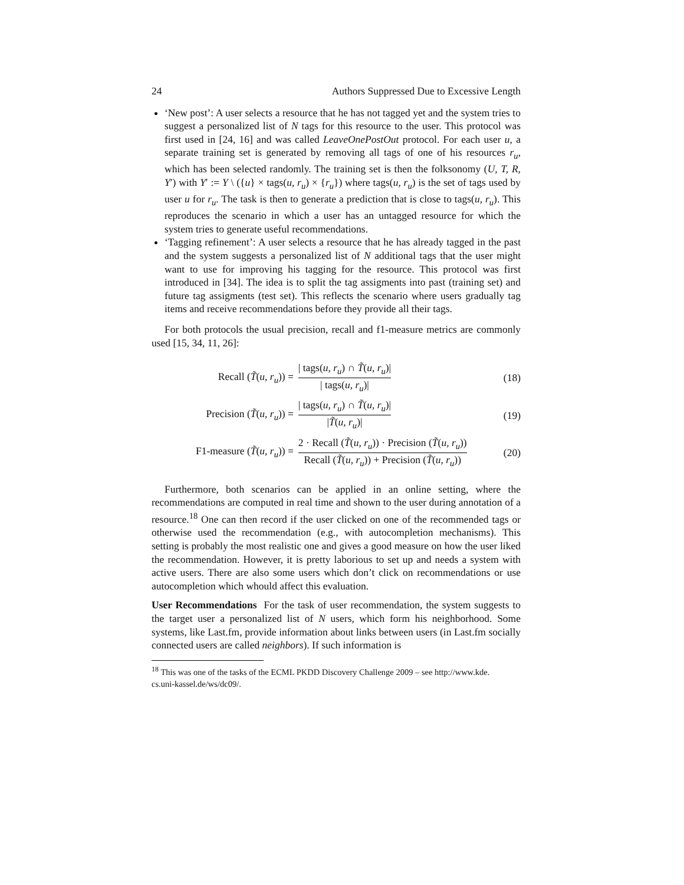24 Authors Suppressed Due to Excessive Length
‘New post’: A user selects a resource that he has not tagged yet and the system tries to suggest a personalized list of N tags for this resource to the user. This protocol was first used in [24, 16] and was called LeaveOnePostOut protocol. For each user u, a separate training set is generated by removing all tags of one of his resources r<sub>u</sub>, which has been selected randomly. The training set is then the folksonomy (U, T, R, Y′) with Y′ := Y \ ({u} × tags(u, r<sub>u</sub>) × {r<sub>u</sub>}) where tags(u, r<sub>u</sub>) is the set of tags used by user u for r<sub>u</sub>. The task is then to generate a prediction that is close to tags(u, r<sub>u</sub>). This reproduces the scenario in which a user has an untagged resource for which the system tries to generate useful recommendations.
‘Tagging refinement’: A user selects a resource that he has already tagged in the past and the system suggests a personalized list of N additional tags that the user might want to use for improving his tagging for the resource. This protocol was first introduced in [34]. The idea is to split the tag assigments into past (training set) and future tag assigments (test set). This reflects the scenario where users gradually tag items and receive recommendations before they provide all their tags.
For both protocols the usual precision, recall and f1-measure metrics are commonly used [15, 34, 11, 26]:
Recall (T̃(u, r<sub>u</sub>)) = | tags(u, r<sub>u</sub>) ∩ T̃(u, r<sub>u</sub>)| | tags(u, r<sub>u</sub>)| (18)
Precision (T̃(u, r<sub>u</sub>)) = | tags(u, r<sub>u</sub>) ∩ T̃(u, r<sub>u</sub>)| |T̃(u, r<sub>u</sub>)| (19)
F1-measure (T̃(u, r<sub>u</sub>)) = 2 · Recall (T̃(u, r<sub>u</sub>)) · Precision (T̃(u, r<sub>u</sub>)) Recall (T̃(u, r<sub>u</sub>)) + Precision (T̃(u, r<sub>u</sub>)) (20)
Furthermore, both scenarios can be applied in an online setting, where the recommendations are computed in real time and shown to the user during annotation of a resource.<sup>18</sup> One can then record if the user clicked on one of the recommended tags or otherwise used the recommendation (e.g., with autocompletion mechanisms). This setting is probably the most realistic one and gives a good measure on how the user liked the recommendation. However, it is pretty laborious to set up and needs a system with active users. There are also some users which don’t click on recommendations or use autocompletion which whould affect this evaluation.
User Recommendations For the task of user recommendation, the system suggests to the target user a personalized list of N users, which form his neighborhood. Some systems, like Last.fm, provide information about links between users (in Last.fm socially connected users are called neighbors). If such information is
<sup>18</sup> This was one of the tasks of the ECML PKDD Discovery Challenge 2009 – see http://www.kde.
cs.uni-kassel.de/ws/dc09/.